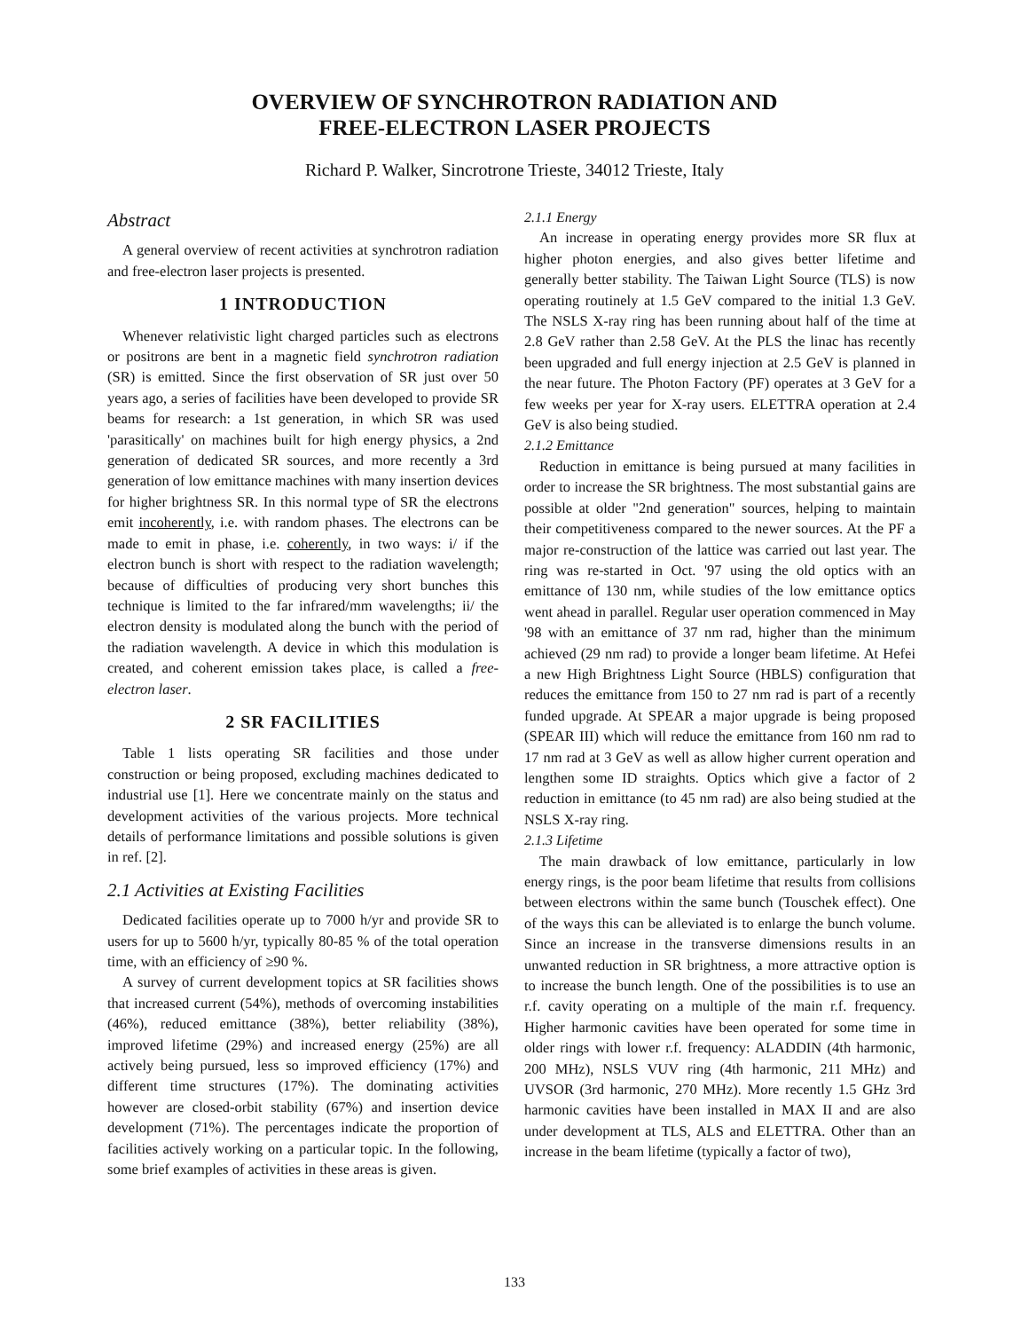OVERVIEW OF SYNCHROTRON RADIATION AND
FREE-ELECTRON LASER PROJECTS
Richard P. Walker, Sincrotrone Trieste, 34012 Trieste, Italy
Abstract
A general overview of recent activities at synchrotron radiation and free-electron laser projects is presented.
1 INTRODUCTION
Whenever relativistic light charged particles such as electrons or positrons are bent in a magnetic field synchrotron radiation (SR) is emitted. Since the first observation of SR just over 50 years ago, a series of facilities have been developed to provide SR beams for research: a 1st generation, in which SR was used 'parasitically' on machines built for high energy physics, a 2nd generation of dedicated SR sources, and more recently a 3rd generation of low emittance machines with many insertion devices for higher brightness SR. In this normal type of SR the electrons emit incoherently, i.e. with random phases. The electrons can be made to emit in phase, i.e. coherently, in two ways: i/ if the electron bunch is short with respect to the radiation wavelength; because of difficulties of producing very short bunches this technique is limited to the far infrared/mm wavelengths; ii/ the electron density is modulated along the bunch with the period of the radiation wavelength. A device in which this modulation is created, and coherent emission takes place, is called a free-electron laser.
2 SR FACILITIES
Table 1 lists operating SR facilities and those under construction or being proposed, excluding machines dedicated to industrial use [1]. Here we concentrate mainly on the status and development activities of the various projects. More technical details of performance limitations and possible solutions is given in ref. [2].
2.1 Activities at Existing Facilities
Dedicated facilities operate up to 7000 h/yr and provide SR to users for up to 5600 h/yr, typically 80-85 % of the total operation time, with an efficiency of ≥90 %.
A survey of current development topics at SR facilities shows that increased current (54%), methods of overcoming instabilities (46%), reduced emittance (38%), better reliability (38%), improved lifetime (29%) and increased energy (25%) are all actively being pursued, less so improved efficiency (17%) and different time structures (17%). The dominating activities however are closed-orbit stability (67%) and insertion device development (71%). The percentages indicate the proportion of facilities actively working on a particular topic. In the following, some brief examples of activities in these areas is given.
2.1.1 Energy
An increase in operating energy provides more SR flux at higher photon energies, and also gives better lifetime and generally better stability. The Taiwan Light Source (TLS) is now operating routinely at 1.5 GeV compared to the initial 1.3 GeV. The NSLS X-ray ring has been running about half of the time at 2.8 GeV rather than 2.58 GeV. At the PLS the linac has recently been upgraded and full energy injection at 2.5 GeV is planned in the near future. The Photon Factory (PF) operates at 3 GeV for a few weeks per year for X-ray users. ELETTRA operation at 2.4 GeV is also being studied.
2.1.2 Emittance
Reduction in emittance is being pursued at many facilities in order to increase the SR brightness. The most substantial gains are possible at older "2nd generation" sources, helping to maintain their competitiveness compared to the newer sources. At the PF a major re-construction of the lattice was carried out last year. The ring was re-started in Oct. '97 using the old optics with an emittance of 130 nm, while studies of the low emittance optics went ahead in parallel. Regular user operation commenced in May '98 with an emittance of 37 nm rad, higher than the minimum achieved (29 nm rad) to provide a longer beam lifetime. At Hefei a new High Brightness Light Source (HBLS) configuration that reduces the emittance from 150 to 27 nm rad is part of a recently funded upgrade. At SPEAR a major upgrade is being proposed (SPEAR III) which will reduce the emittance from 160 nm rad to 17 nm rad at 3 GeV as well as allow higher current operation and lengthen some ID straights. Optics which give a factor of 2 reduction in emittance (to 45 nm rad) are also being studied at the NSLS X-ray ring.
2.1.3 Lifetime
The main drawback of low emittance, particularly in low energy rings, is the poor beam lifetime that results from collisions between electrons within the same bunch (Touschek effect). One of the ways this can be alleviated is to enlarge the bunch volume. Since an increase in the transverse dimensions results in an unwanted reduction in SR brightness, a more attractive option is to increase the bunch length. One of the possibilities is to use an r.f. cavity operating on a multiple of the main r.f. frequency. Higher harmonic cavities have been operated for some time in older rings with lower r.f. frequency: ALADDIN (4th harmonic, 200 MHz), NSLS VUV ring (4th harmonic, 211 MHz) and UVSOR (3rd harmonic, 270 MHz). More recently 1.5 GHz 3rd harmonic cavities have been installed in MAX II and are also under development at TLS, ALS and ELETTRA. Other than an increase in the beam lifetime (typically a factor of two),
133